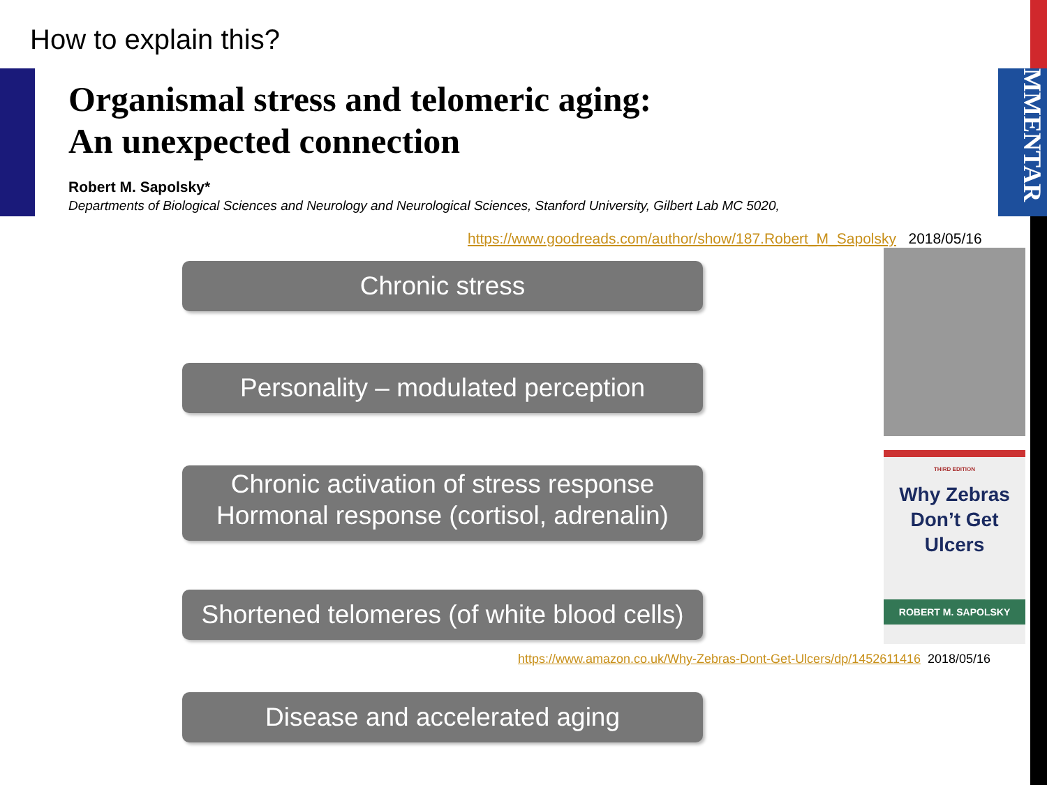How to explain this?
Organismal stress and telomeric aging:
An unexpected connection
Robert M. Sapolsky*
Departments of Biological Sciences and Neurology and Neurological Sciences, Stanford University, Gilbert Lab MC 5020,
MMENTAR
https://www.goodreads.com/author/show/187.Robert_M_Sapolsky 2018/05/16
Chronic stress
Personality – modulated perception
Chronic activation of stress response
Hormonal response (cortisol, adrenalin)
Shortened telomeres (of white blood cells)
Disease and accelerated aging
THIRD EDITION
Why Zebras
Don’t Get
Ulcers
ROBERT M. SAPOLSKY
https://www.amazon.co.uk/Why-Zebras-Dont-Get-Ulcers/dp/1452611416 2018/05/16